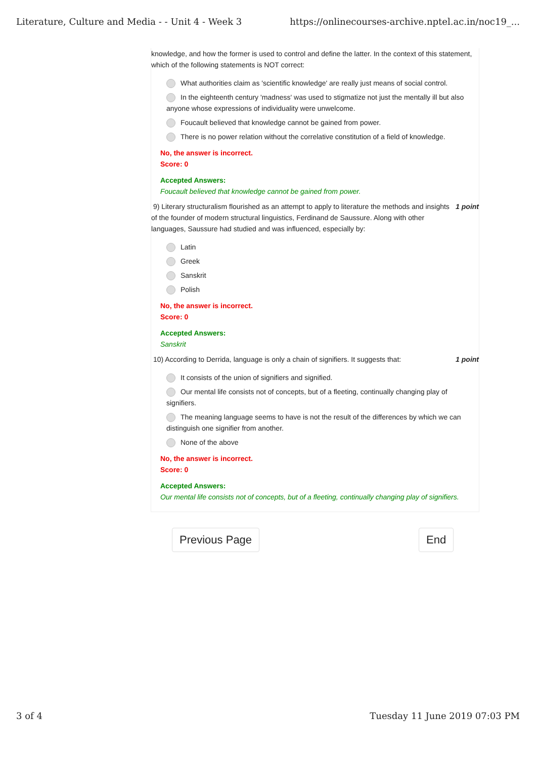Literature, Culture and Media - - Unit 4 - Week 3 https://onlinecourses-archive.nptel.ac.in/noc19_...
knowledge, and how the former is used to control and define the latter. In the context of this statement, which of the following statements is NOT correct:
What authorities claim as 'scientific knowledge' are really just means of social control.
In the eighteenth century 'madness' was used to stigmatize not just the mentally ill but also anyone whose expressions of individuality were unwelcome.
Foucault believed that knowledge cannot be gained from power.
There is no power relation without the correlative constitution of a field of knowledge.
No, the answer is incorrect.
Score: 0
Accepted Answers:
Foucault believed that knowledge cannot be gained from power.
9) Literary structuralism flourished as an attempt to apply to literature the methods and insights of the founder of modern structural linguistics, Ferdinand de Saussure. Along with other languages, Saussure had studied and was influenced, especially by:
1 point
Latin
Greek
Sanskrit
Polish
No, the answer is incorrect.
Score: 0
Accepted Answers:
Sanskrit
10) According to Derrida, language is only a chain of signifiers. It suggests that:
1 point
It consists of the union of signifiers and signified.
Our mental life consists not of concepts, but of a fleeting, continually changing play of signifiers.
The meaning language seems to have is not the result of the differences by which we can distinguish one signifier from another.
None of the above
No, the answer is incorrect.
Score: 0
Accepted Answers:
Our mental life consists not of concepts, but of a fleeting, continually changing play of signifiers.
Previous Page End
3 of 4 Tuesday 11 June 2019 07:03 PM